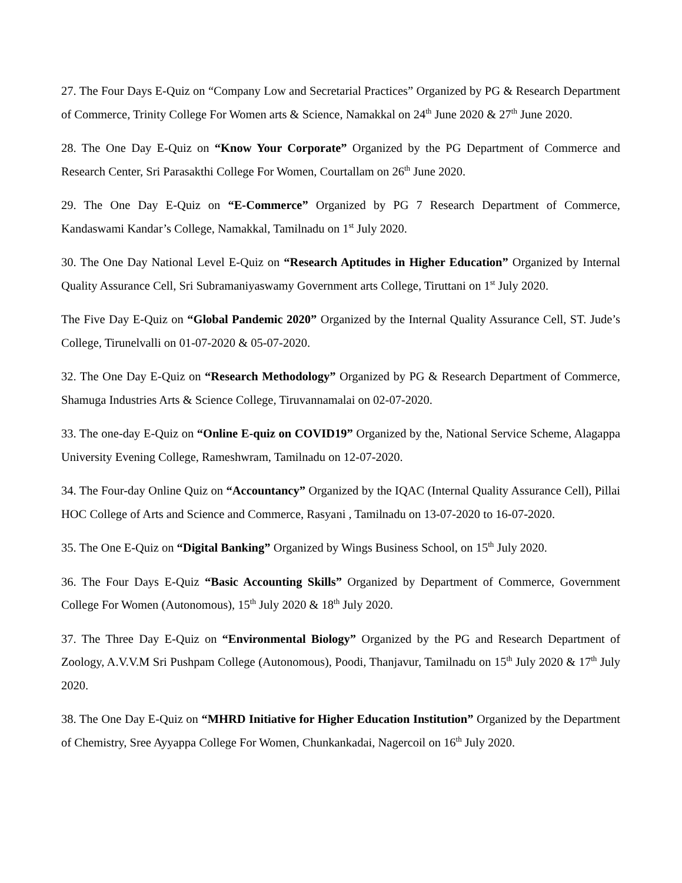27. The Four Days E-Quiz on “Company Low and Secretarial Practices” Organized by PG & Research Department of Commerce, Trinity College For Women arts & Science, Namakkal on 24<sup>th</sup> June 2020 & 27<sup>th</sup> June 2020.
28. The One Day E-Quiz on “Know Your Corporate” Organized by the PG Department of Commerce and Research Center, Sri Parasakthi College For Women, Courtallam on 26<sup>th</sup> June 2020.
29. The One Day E-Quiz on “E-Commerce” Organized by PG 7 Research Department of Commerce, Kandaswami Kandar’s College, Namakkal, Tamilnadu on 1<sup>st</sup> July 2020.
30. The One Day National Level E-Quiz on “Research Aptitudes in Higher Education” Organized by Internal Quality Assurance Cell, Sri Subramaniyaswamy Government arts College, Tiruttani on 1<sup>st</sup> July 2020.
The Five Day E-Quiz on “Global Pandemic 2020” Organized by the Internal Quality Assurance Cell, ST. Jude’s College, Tirunelvalli on 01-07-2020 & 05-07-2020.
32. The One Day E-Quiz on “Research Methodology” Organized by PG & Research Department of Commerce, Shamuga Industries Arts & Science College, Tiruvannamalai on 02-07-2020.
33. The one-day E-Quiz on “Online E-quiz on COVID19” Organized by the, National Service Scheme, Alagappa University Evening College, Rameshwram, Tamilnadu on 12-07-2020.
34. The Four-day Online Quiz on “Accountancy” Organized by the IQAC (Internal Quality Assurance Cell), Pillai HOC College of Arts and Science and Commerce, Rasyani , Tamilnadu on 13-07-2020 to 16-07-2020.
35. The One E-Quiz on “Digital Banking” Organized by Wings Business School, on 15<sup>th</sup> July 2020.
36. The Four Days E-Quiz “Basic Accounting Skills” Organized by Department of Commerce, Government College For Women (Autonomous), 15<sup>th</sup> July 2020 & 18<sup>th</sup> July 2020.
37. The Three Day E-Quiz on “Environmental Biology” Organized by the PG and Research Department of Zoology, A.V.V.M Sri Pushpam College (Autonomous), Poodi, Thanjavur, Tamilnadu on 15<sup>th</sup> July 2020 & 17<sup>th</sup> July 2020.
38. The One Day E-Quiz on “MHRD Initiative for Higher Education Institution” Organized by the Department of Chemistry, Sree Ayyappa College For Women, Chunkankadai, Nagercoil on 16<sup>th</sup> July 2020.